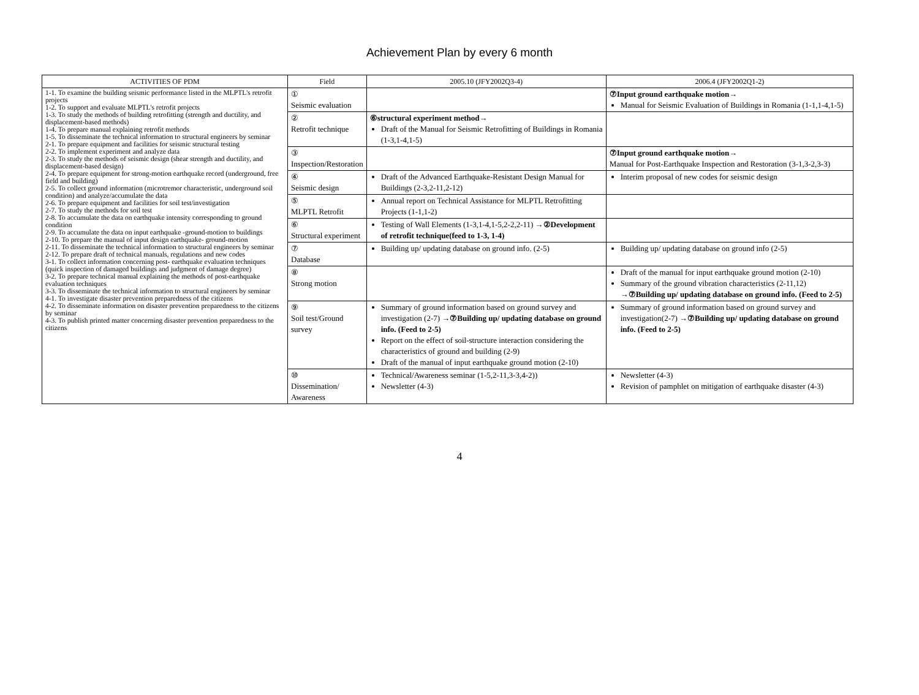Achievement Plan by every 6 month
| ACTIVITIES OF PDM | Field | 2005.10 (JFY2002Q3-4) | 2006.4 (JFY2002Q1-2) |
| --- | --- | --- | --- |
| 1-1. To examine the building seismic performance listed in the MLPTL's retrofit projects 1-2. To support and evaluate MLPTL's retrofit projects 1-3. To study the methods of building retrofitting (strength and ductility, and displacement-based methods) 1-4. To prepare manual explaining retrofit methods 1-5. To disseminate the technical information to structural engineers by seminar 2-1. To prepare equipment and facilities for seismic structural testing 2-2. To implement experiment and analyze data 2-3. To study the methods of seismic design (shear strength and ductility, and displacement-based design) 2-4. To prepare equipment for strong-motion earthquake record (underground, free field and building) 2-5. To collect ground information (microtremor characteristic, underground soil condition) and analyze/accumulate the data 2-6. To prepare equipment and facilities for soil test/investigation 2-7. To study the methods for soil test 2-8. To accumulate the data on earthquake intensity corresponding to ground condition 2-9. To accumulate the data on input earthquake -ground-motion to buildings 2-10. To prepare the manual of input design earthquake- ground-motion 2-11. To disseminate the technical information to structural engineers by seminar 2-12. To prepare draft of technical manuals, regulations and new codes 3-1. To collect information concerning post- earthquake evaluation techniques (quick inspection of damaged buildings and judgment of damage degree) 3-2. To prepare technical manual explaining the methods of post-earthquake evaluation techniques 3-3. To disseminate the technical information to structural engineers by seminar 4-1. To investigate disaster prevention preparedness of the citizens 4-2. To disseminate information on disaster prevention preparedness to the citizens by seminar 4-3. To publish printed matter concerning disaster prevention preparedness to the citizens | ① Seismic evaluation | | ⑦Input ground earthquake motion→ Manual for Seismic Evaluation of Buildings in Romania (1-1,1-4,1-5) |
| | ② Retrofit technique | ⑥structural experiment method→ Draft of the Manual for Seismic Retrofitting of Buildings in Romania (1-3,1-4,1-5) | |
| | ③ Inspection/Restoration | | ⑦Input ground earthquake motion→ Manual for Post-Earthquake Inspection and Restoration (3-1,3-2,3-3) |
| | ④ Seismic design | Draft of the Advanced Earthquake-Resistant Design Manual for Buildings (2-3,2-11,2-12) | Interim proposal of new codes for seismic design |
| | ⑤ MLPTL Retrofit | Annual report on Technical Assistance for MLPTL Retrofitting Projects (1-1,1-2) | |
| | ⑥ Structural experiment | Testing of Wall Elements (1-3,1-4,1-5,2-2,2-11) →②Development of retrofit technique(feed to 1-3, 1-4) | |
| | ⑦ Database | Building up/ updating database on ground info. (2-5) | Building up/ updating database on ground info (2-5) |
| | ⑧ Strong motion | | Draft of the manual for input earthquake ground motion (2-10) Summary of the ground vibration characteristics (2-11,12) →⑦Building up/ updating database on ground info. (Feed to 2-5) |
| | ⑨ Soil test/Ground survey | Summary of ground information based on ground survey and investigation (2-7) →⑦Building up/ updating database on ground info. (Feed to 2-5) Report on the effect of soil-structure interaction considering the characteristics of ground and building (2-9) Draft of the manual of input earthquake ground motion (2-10) | Summary of ground information based on ground survey and investigation(2-7) →⑦Building up/ updating database on ground info. (Feed to 2-5) |
| | ⑩ Dissemination/ Awareness | Technical/Awareness seminar (1-5,2-11,3-3,4-2)) Newsletter (4-3) | Newsletter (4-3) Revision of pamphlet on mitigation of earthquake disaster (4-3) |
4